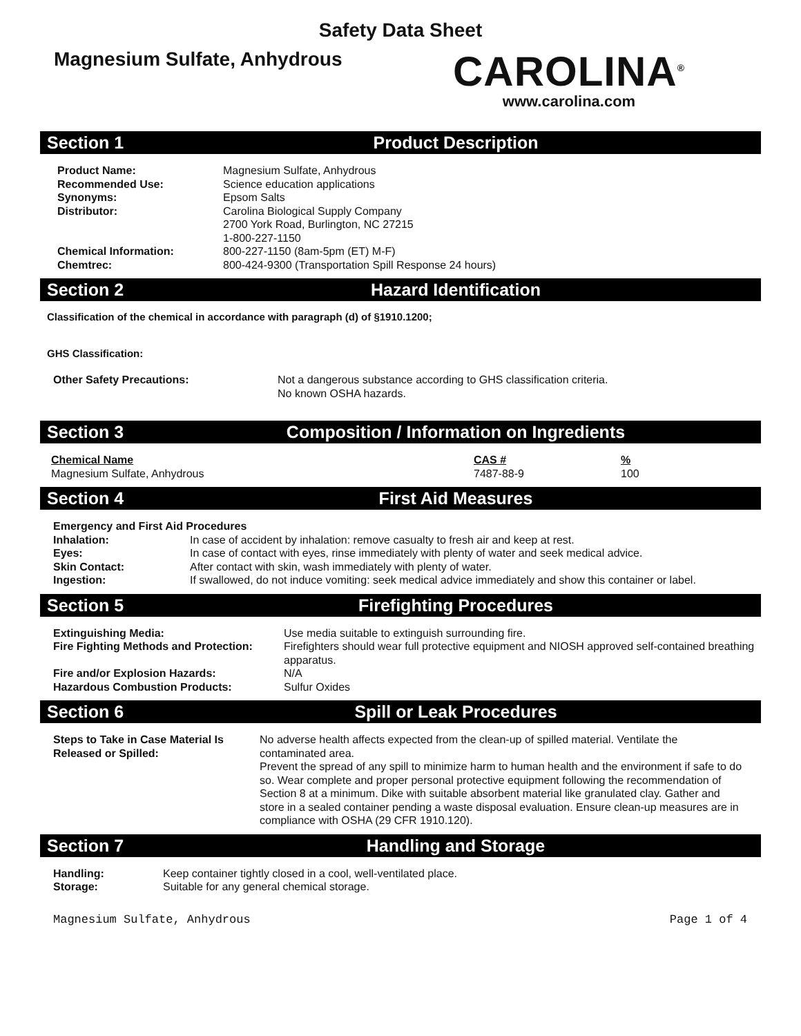Safety Data Sheet
Magnesium Sulfate, Anhydrous
CAROLINA<sup>®</sup>
www.carolina.com
Section 1 Product Description
| Product Name: | Magnesium Sulfate, Anhydrous |
| Recommended Use: | Science education applications |
| Synonyms: | Epsom Salts |
| Distributor: | Carolina Biological Supply Company 2700 York Road, Burlington, NC 27215 1-800-227-1150 |
| Chemical Information: | 800-227-1150 (8am-5pm (ET) M-F) |
| Chemtrec: | 800-424-9300 (Transportation Spill Response 24 hours) |
Section 2 Hazard Identification
Classification of the chemical in accordance with paragraph (d) of §1910.1200;
GHS Classification:
| Other Safety Precautions: | Not a dangerous substance according to GHS classification criteria. No known OSHA hazards. |
Section 3 Composition / Information on Ingredients
| Chemical Name | CAS # | % |
| Magnesium Sulfate, Anhydrous | 7487-88-9 | 100 |
Section 4 First Aid Measures
| Emergency and First Aid Procedures | |
| Inhalation: | In case of accident by inhalation: remove casualty to fresh air and keep at rest. |
| Eyes: | In case of contact with eyes, rinse immediately with plenty of water and seek medical advice. |
| Skin Contact: | After contact with skin, wash immediately with plenty of water. |
| Ingestion: | If swallowed, do not induce vomiting: seek medical advice immediately and show this container or label. |
Section 5 Firefighting Procedures
| Extinguishing Media: | Use media suitable to extinguish surrounding fire. |
| Fire Fighting Methods and Protection: | Firefighters should wear full protective equipment and NIOSH approved self-contained breathing apparatus. |
| Fire and/or Explosion Hazards: | N/A |
| Hazardous Combustion Products: | Sulfur Oxides |
Section 6 Spill or Leak Procedures
| Steps to Take in Case Material Is Released or Spilled: | No adverse health affects expected from the clean-up of spilled material. Ventilate the contaminated area. Prevent the spread of any spill to minimize harm to human health and the environment if safe to do so. Wear complete and proper personal protective equipment following the recommendation of Section 8 at a minimum. Dike with suitable absorbent material like granulated clay. Gather and store in a sealed container pending a waste disposal evaluation. Ensure clean-up measures are in compliance with OSHA (29 CFR 1910.120). |
Section 7 Handling and Storage
| Handling: | Keep container tightly closed in a cool, well-ventilated place. |
| Storage: | Suitable for any general chemical storage. |
Magnesium Sulfate, Anhydrous Page 1 of 4